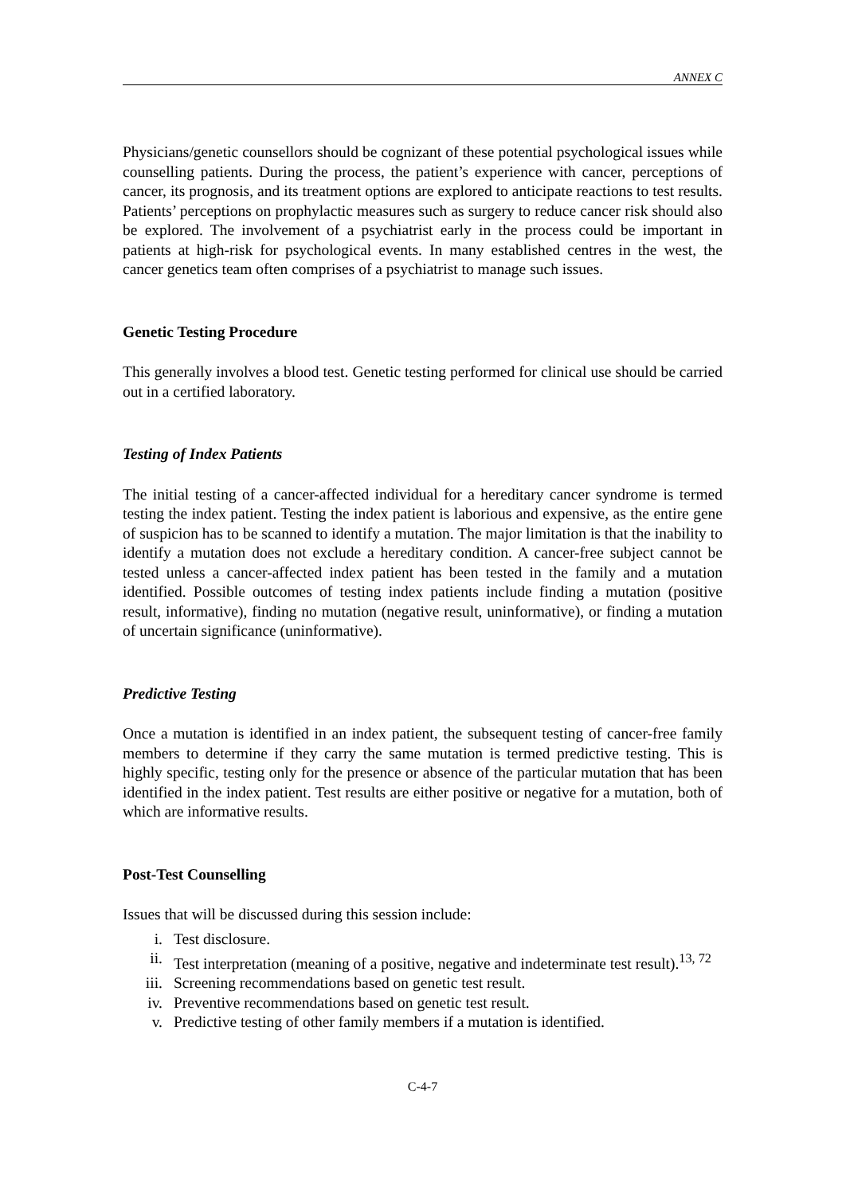ANNEX C
Physicians/genetic counsellors should be cognizant of these potential psychological issues while counselling patients. During the process, the patient’s experience with cancer, perceptions of cancer, its prognosis, and its treatment options are explored to anticipate reactions to test results. Patients’ perceptions on prophylactic measures such as surgery to reduce cancer risk should also be explored. The involvement of a psychiatrist early in the process could be important in patients at high-risk for psychological events. In many established centres in the west, the cancer genetics team often comprises of a psychiatrist to manage such issues.
Genetic Testing Procedure
This generally involves a blood test. Genetic testing performed for clinical use should be carried out in a certified laboratory.
Testing of Index Patients
The initial testing of a cancer-affected individual for a hereditary cancer syndrome is termed testing the index patient. Testing the index patient is laborious and expensive, as the entire gene of suspicion has to be scanned to identify a mutation. The major limitation is that the inability to identify a mutation does not exclude a hereditary condition. A cancer-free subject cannot be tested unless a cancer-affected index patient has been tested in the family and a mutation identified. Possible outcomes of testing index patients include finding a mutation (positive result, informative), finding no mutation (negative result, uninformative), or finding a mutation of uncertain significance (uninformative).
Predictive Testing
Once a mutation is identified in an index patient, the subsequent testing of cancer-free family members to determine if they carry the same mutation is termed predictive testing. This is highly specific, testing only for the presence or absence of the particular mutation that has been identified in the index patient. Test results are either positive or negative for a mutation, both of which are informative results.
Post-Test Counselling
Issues that will be discussed during this session include:
i. Test disclosure.
ii. Test interpretation (meaning of a positive, negative and indeterminate test result).<sup>13, 72</sup>
iii. Screening recommendations based on genetic test result.
iv. Preventive recommendations based on genetic test result.
v. Predictive testing of other family members if a mutation is identified.
C-4-7